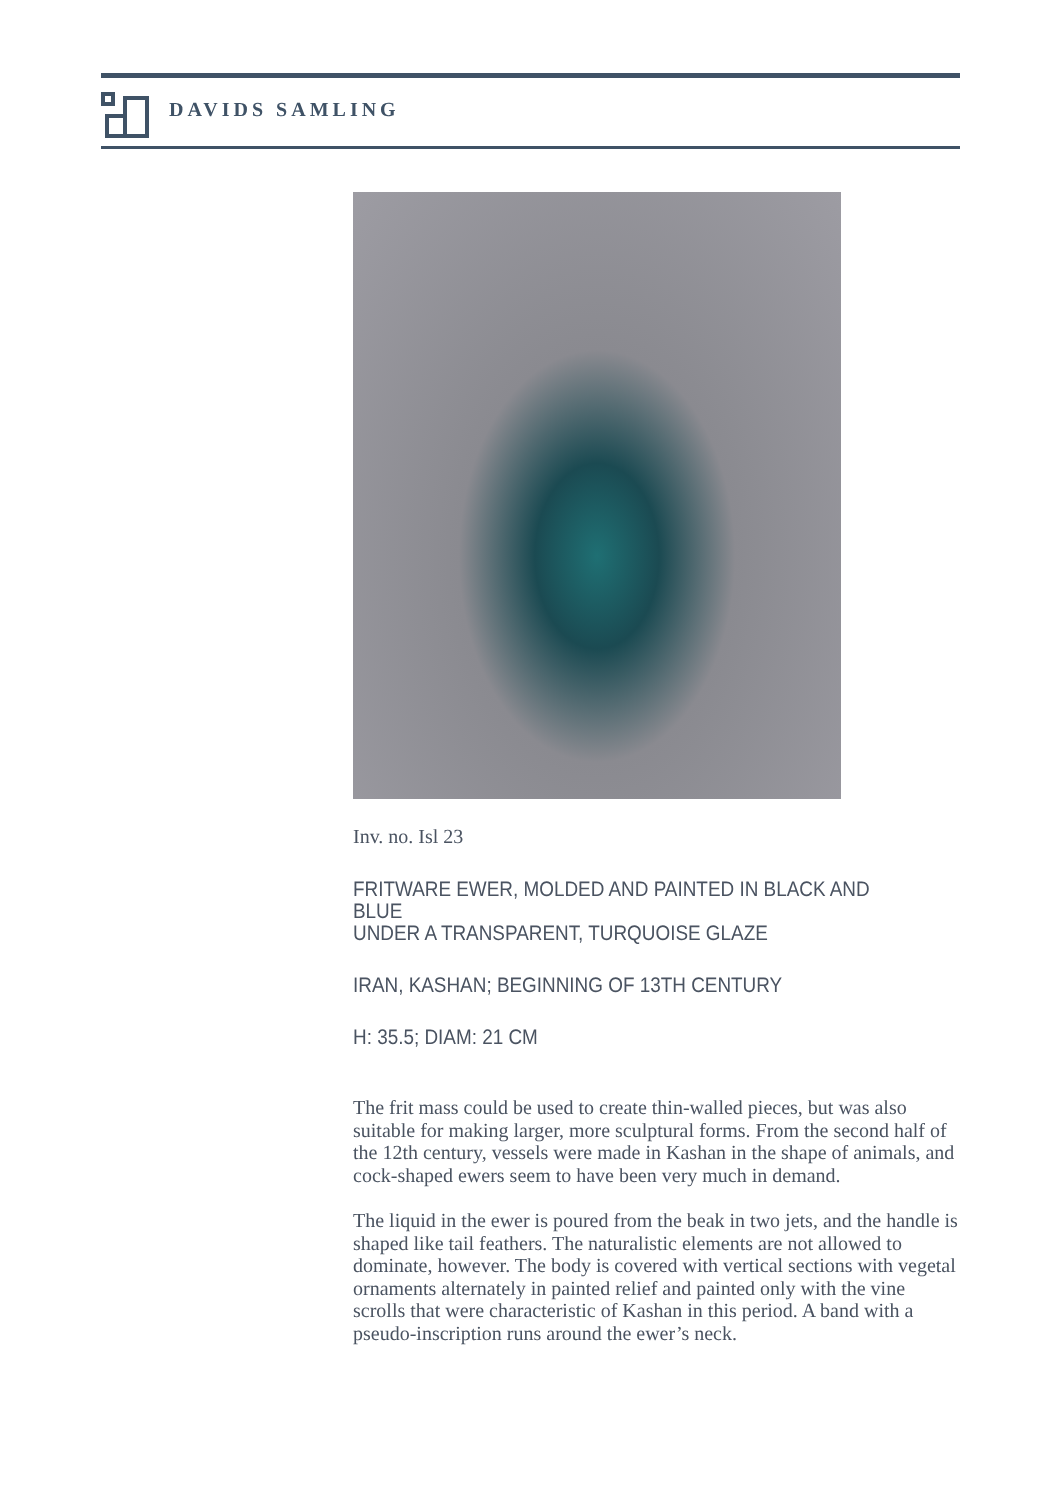DAVIDS SAMLING
Inv. no. Isl 23
FRITWARE EWER, MOLDED AND PAINTED IN BLACK AND BLUE
UNDER A TRANSPARENT, TURQUOISE GLAZE
IRAN, KASHAN; BEGINNING OF 13TH CENTURY
H: 35.5; DIAM: 21 CM
The frit mass could be used to create thin-walled pieces, but was also suitable for making larger, more sculptural forms. From the second half of the 12th century, vessels were made in Kashan in the shape of animals, and cock-shaped ewers seem to have been very much in demand.
The liquid in the ewer is poured from the beak in two jets, and the handle is shaped like tail feathers. The naturalistic elements are not allowed to dominate, however. The body is covered with vertical sections with vegetal ornaments alternately in painted relief and painted only with the vine scrolls that were characteristic of Kashan in this period. A band with a pseudo-inscription runs around the ewer’s neck.